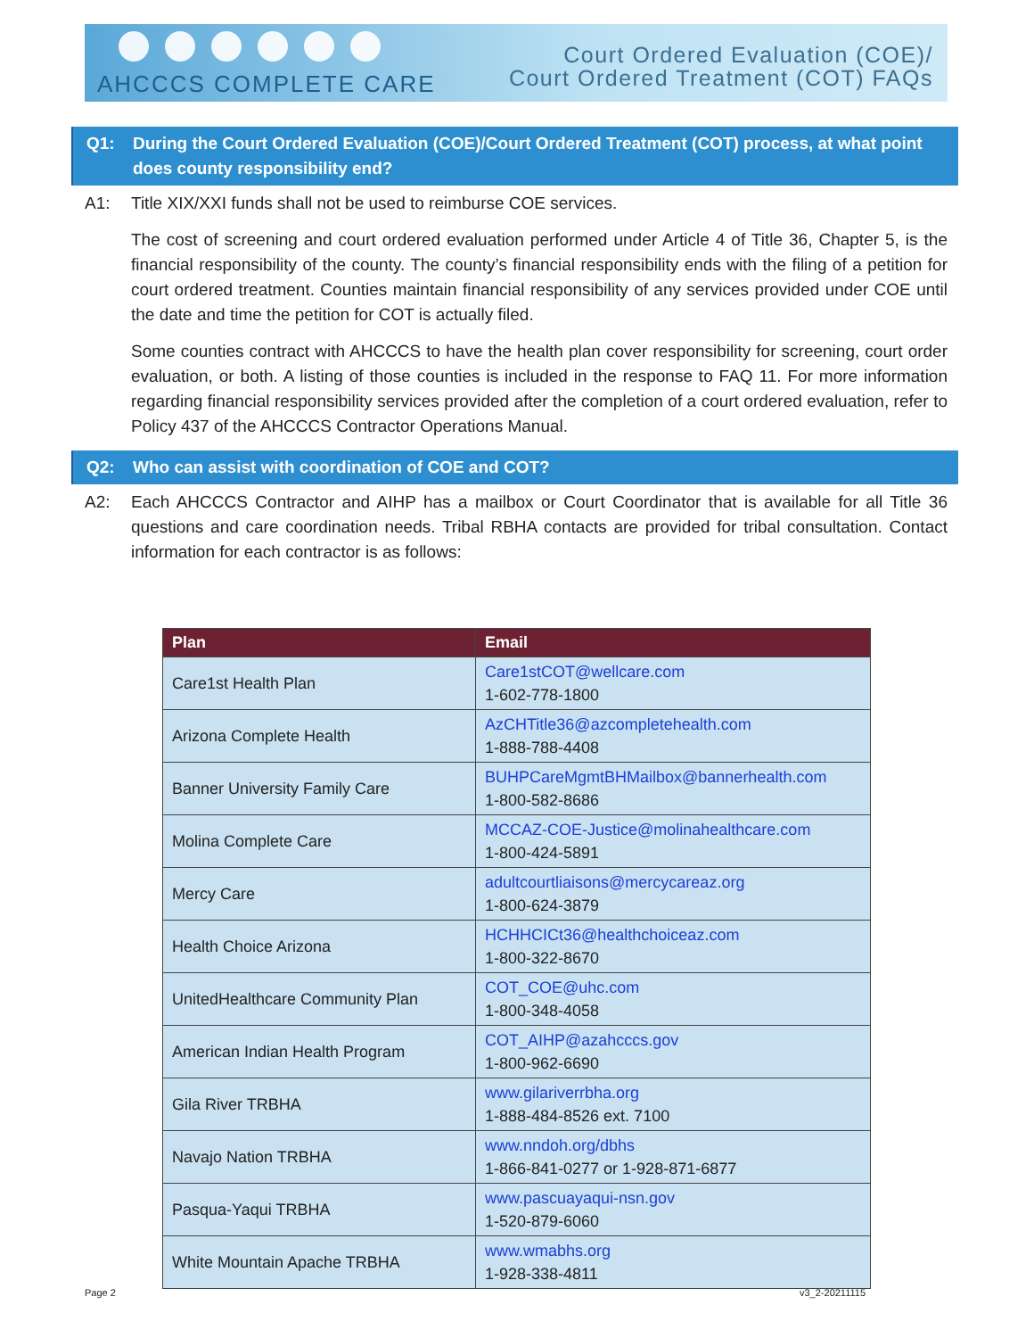AHCCCS COMPLETE CARE
Court Ordered Evaluation (COE)/
Court Ordered Treatment (COT) FAQs
Q1: During the Court Ordered Evaluation (COE)/Court Ordered Treatment (COT) process, at what point does county responsibility end?
A1: Title XIX/XXI funds shall not be used to reimburse COE services.
The cost of screening and court ordered evaluation performed under Article 4 of Title 36, Chapter 5, is the financial responsibility of the county. The county’s financial responsibility ends with the filing of a petition for court ordered treatment. Counties maintain financial responsibility of any services provided under COE until the date and time the petition for COT is actually filed.
Some counties contract with AHCCCS to have the health plan cover responsibility for screening, court order evaluation, or both. A listing of those counties is included in the response to FAQ 11. For more information regarding financial responsibility services provided after the completion of a court ordered evaluation, refer to Policy 437 of the AHCCCS Contractor Operations Manual.
Q2: Who can assist with coordination of COE and COT?
A2: Each AHCCCS Contractor and AIHP has a mailbox or Court Coordinator that is available for all Title 36 questions and care coordination needs. Tribal RBHA contacts are provided for tribal consultation. Contact information for each contractor is as follows:
| Plan | Email |
| --- | --- |
| Care1st Health Plan | Care1stCOT@wellcare.com 1-602-778-1800 |
| Arizona Complete Health | AzCHTitle36@azcompletehealth.com 1-888-788-4408 |
| Banner University Family Care | BUHPCareMgmtBHMailbox@bannerhealth.com 1-800-582-8686 |
| Molina Complete Care | MCCAZ-COE-Justice@molinahealthcare.com 1-800-424-5891 |
| Mercy Care | adultcourtliaisons@mercycareaz.org 1-800-624-3879 |
| Health Choice Arizona | HCHHCICt36@healthchoiceaz.com 1-800-322-8670 |
| UnitedHealthcare Community Plan | COT_COE@uhc.com 1-800-348-4058 |
| American Indian Health Program | COT_AIHP@azahcccs.gov 1-800-962-6690 |
| Gila River TRBHA | www.gilariverrbha.org 1-888-484-8526 ext. 7100 |
| Navajo Nation TRBHA | www.nndoh.org/dbhs 1-866-841-0277 or 1-928-871-6877 |
| Pasqua-Yaqui TRBHA | www.pascuayaqui-nsn.gov 1-520-879-6060 |
| White Mountain Apache TRBHA | www.wmabhs.org 1-928-338-4811 |
Page 2 v3_2-20211115